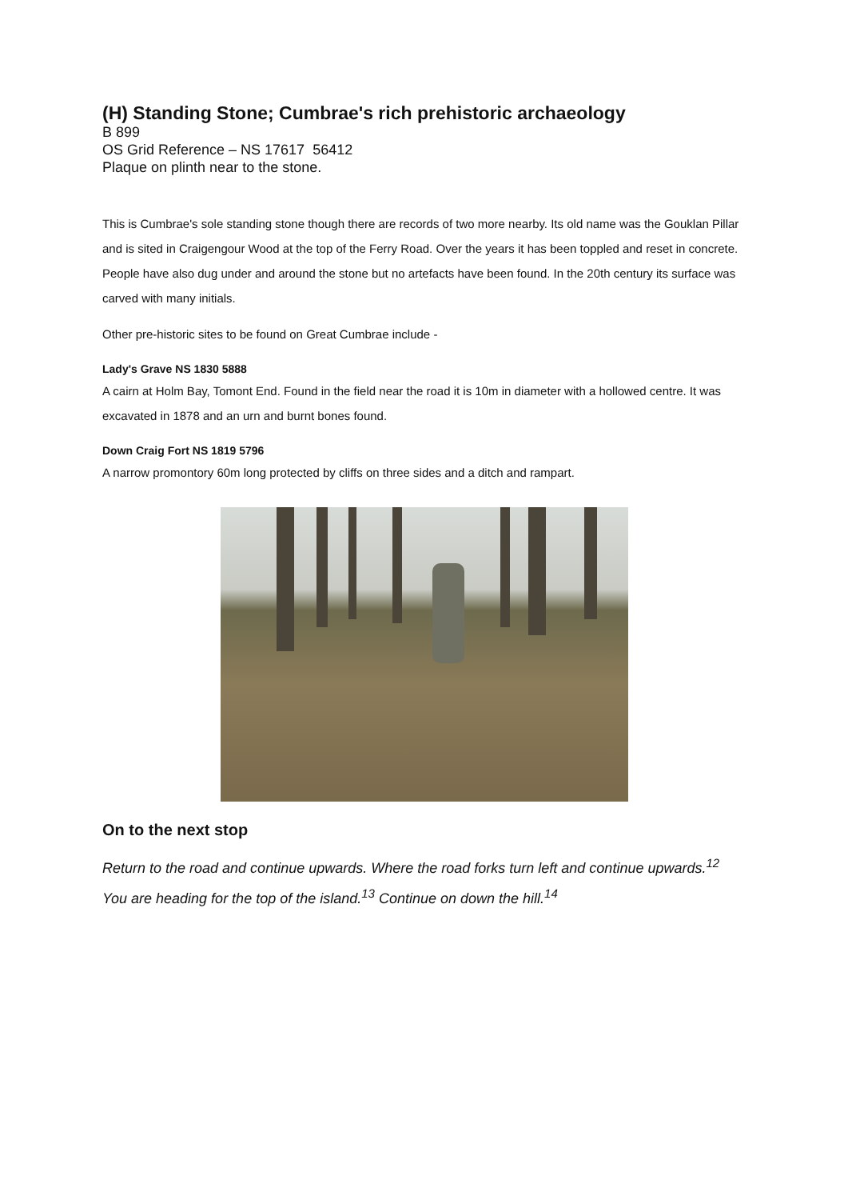(H) Standing Stone; Cumbrae's rich prehistoric archaeology
B 899
OS Grid Reference – NS 17617 56412
Plaque on plinth near to the stone.
This is Cumbrae's sole standing stone though there are records of two more nearby. Its old name was the Gouklan Pillar and is sited in Craigengour Wood at the top of the Ferry Road. Over the years it has been toppled and reset in concrete. People have also dug under and around the stone but no artefacts have been found. In the 20th century its surface was carved with many initials.
Other pre-historic sites to be found on Great Cumbrae include -
Lady's Grave NS 1830 5888
A cairn at Holm Bay, Tomont End. Found in the field near the road it is 10m in diameter with a hollowed centre. It was excavated in 1878 and an urn and burnt bones found.
Down Craig Fort NS 1819 5796
A narrow promontory 60m long protected by cliffs on three sides and a ditch and rampart.
On to the next stop
Return to the road and continue upwards. Where the road forks turn left and continue upwards.<sup>12</sup> You are heading for the top of the island.<sup>13</sup> Continue on down the hill.<sup>14</sup>